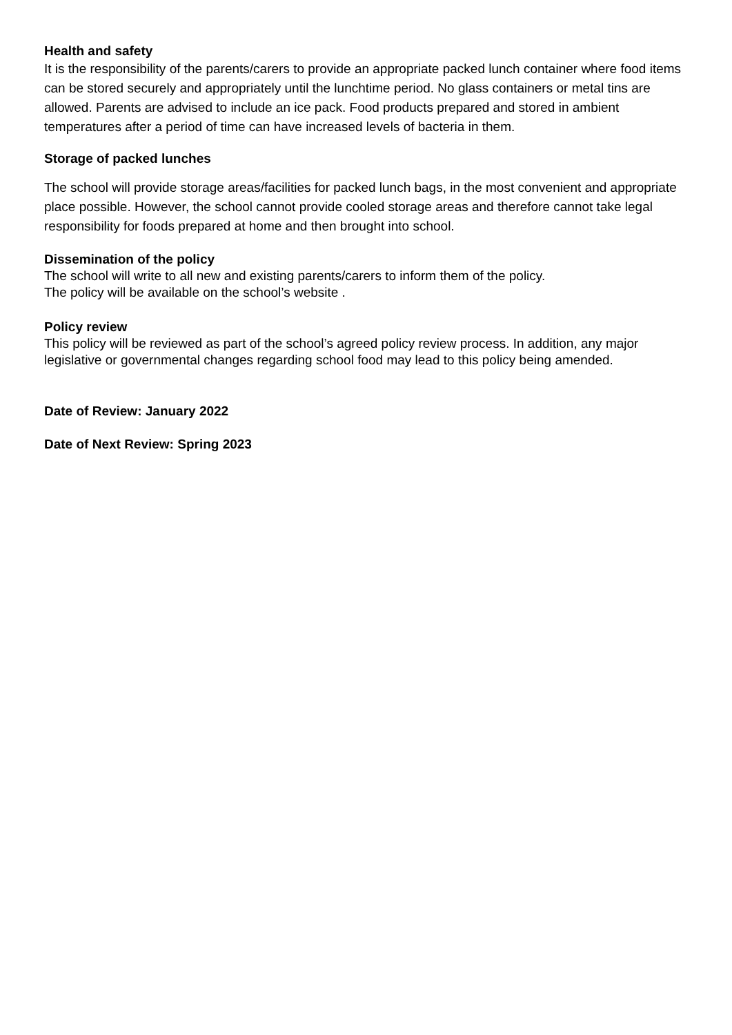Health and safety
It is the responsibility of the parents/carers to provide an appropriate packed lunch container where food items can be stored securely and appropriately until the lunchtime period. No glass containers or metal tins are allowed. Parents are advised to include an ice pack. Food products prepared and stored in ambient temperatures after a period of time can have increased levels of bacteria in them.
Storage of packed lunches
The school will provide storage areas/facilities for packed lunch bags, in the most convenient and appropriate place possible. However, the school cannot provide cooled storage areas and therefore cannot take legal responsibility for foods prepared at home and then brought into school.
Dissemination of the policy
The school will write to all new and existing parents/carers to inform them of the policy.
The policy will be available on the school’s website .
Policy review
This policy will be reviewed as part of the school’s agreed policy review process. In addition, any major legislative or governmental changes regarding school food may lead to this policy being amended.
Date of Review: January 2022
Date of Next Review: Spring 2023